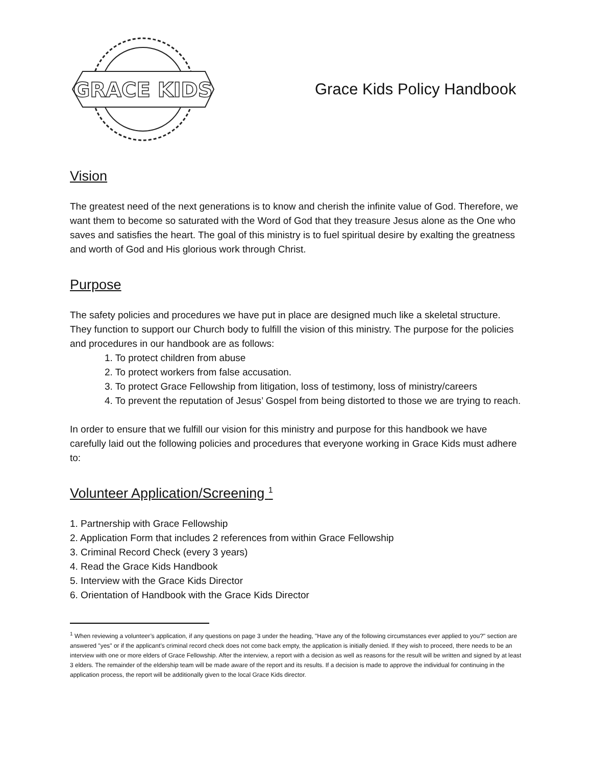GRACE KIDS
Grace Kids Policy Handbook
Vision
The greatest need of the next generations is to know and cherish the infinite value of God. Therefore, we want them to become so saturated with the Word of God that they treasure Jesus alone as the One who saves and satisfies the heart. The goal of this ministry is to fuel spiritual desire by exalting the greatness and worth of God and His glorious work through Christ.
Purpose
The safety policies and procedures we have put in place are designed much like a skeletal structure. They function to support our Church body to fulfill the vision of this ministry. The purpose for the policies and procedures in our handbook are as follows:
1. To protect children from abuse
2. To protect workers from false accusation.
3. To protect Grace Fellowship from litigation, loss of testimony, loss of ministry/careers
4. To prevent the reputation of Jesus’ Gospel from being distorted to those we are trying to reach.
In order to ensure that we fulfill our vision for this ministry and purpose for this handbook we have carefully laid out the following policies and procedures that everyone working in Grace Kids must adhere to:
Volunteer Application/Screening <sup>1</sup>
1. Partnership with Grace Fellowship
2. Application Form that includes 2 references from within Grace Fellowship
3. Criminal Record Check (every 3 years)
4. Read the Grace Kids Handbook
5. Interview with the Grace Kids Director
6. Orientation of Handbook with the Grace Kids Director
<sup>1</sup> When reviewing a volunteer’s application, if any questions on page 3 under the heading, "Have any of the following circumstances ever applied to you?" section are answered "yes" or if the applicant’s criminal record check does not come back empty, the application is initially denied. If they wish to proceed, there needs to be an interview with one or more elders of Grace Fellowship. After the interview, a report with a decision as well as reasons for the result will be written and signed by at least 3 elders. The remainder of the eldership team will be made aware of the report and its results. If a decision is made to approve the individual for continuing in the application process, the report will be additionally given to the local Grace Kids director.